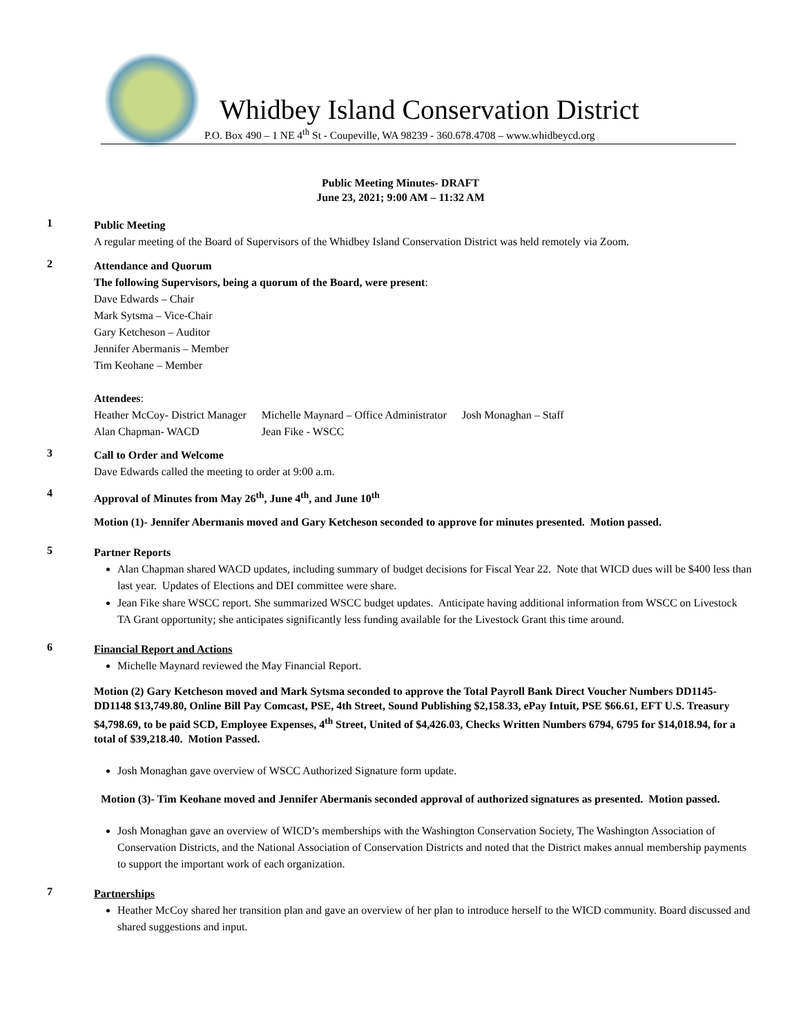Whidbey Island Conservation District
P.O. Box 490 – 1 NE 4<sup>th</sup> St - Coupeville, WA 98239 - 360.678.4708 – www.whidbeycd.org
Public Meeting Minutes- DRAFT
June 23, 2021; 9:00 AM – 11:32 AM
1
Public Meeting
A regular meeting of the Board of Supervisors of the Whidbey Island Conservation District was held remotely via Zoom.
2
Attendance and Quorum
The following Supervisors, being a quorum of the Board, were present:
Dave Edwards – Chair
Mark Sytsma – Vice-Chair
Gary Ketcheson – Auditor
Jennifer Abermanis – Member
Tim Keohane – Member
Attendees:
| Heather McCoy- District Manager | Michelle Maynard – Office Administrator | Josh Monaghan – Staff |
| Alan Chapman- WACD | Jean Fike - WSCC | |
3
Call to Order and Welcome
Dave Edwards called the meeting to order at 9:00 a.m.
4
Approval of Minutes from May 26<sup>th</sup>, June 4<sup>th</sup>, and June 10<sup>th</sup>
Motion (1)- Jennifer Abermanis moved and Gary Ketcheson seconded to approve for minutes presented. Motion passed.
5
Partner Reports
Alan Chapman shared WACD updates, including summary of budget decisions for Fiscal Year 22. Note that WICD dues will be $400 less than last year. Updates of Elections and DEI committee were share.
Jean Fike share WSCC report. She summarized WSCC budget updates. Anticipate having additional information from WSCC on Livestock TA Grant opportunity; she anticipates significantly less funding available for the Livestock Grant this time around.
6
Financial Report and Actions
Michelle Maynard reviewed the May Financial Report.
Motion (2) Gary Ketcheson moved and Mark Sytsma seconded to approve the Total Payroll Bank Direct Voucher Numbers DD1145-DD1148 $13,749.80, Online Bill Pay Comcast, PSE, 4th Street, Sound Publishing $2,158.33, ePay Intuit, PSE $66.61, EFT U.S. Treasury $4,798.69, to be paid SCD, Employee Expenses, 4<sup>th</sup> Street, United of $4,426.03, Checks Written Numbers 6794, 6795 for $14,018.94, for a total of $39,218.40. Motion Passed.
Josh Monaghan gave overview of WSCC Authorized Signature form update.
Motion (3)- Tim Keohane moved and Jennifer Abermanis seconded approval of authorized signatures as presented. Motion passed.
Josh Monaghan gave an overview of WICD’s memberships with the Washington Conservation Society, The Washington Association of Conservation Districts, and the National Association of Conservation Districts and noted that the District makes annual membership payments to support the important work of each organization.
7
Partnerships
Heather McCoy shared her transition plan and gave an overview of her plan to introduce herself to the WICD community. Board discussed and shared suggestions and input.